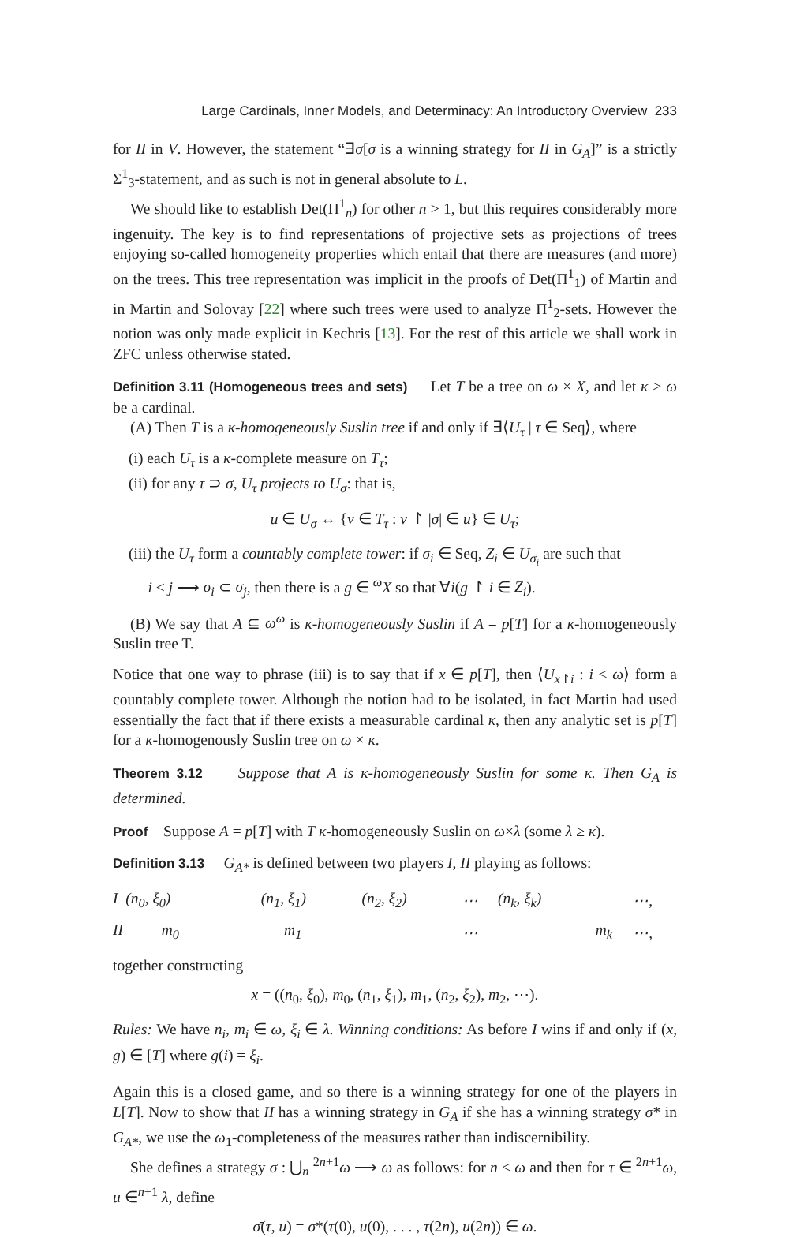Large Cardinals, Inner Models, and Determinacy: An Introductory Overview 233
for II in V. However, the statement “∃σ[σ is a winning strategy for II in G<sub>A</sub>]” is a strictly Σ<sup>1</sup><sub>3</sub>-statement, and as such is not in general absolute to L.
We should like to establish Det(Π<sup>1</sup><sub>n</sub>) for other n > 1, but this requires considerably more ingenuity. The key is to find representations of projective sets as projections of trees enjoying so-called homogeneity properties which entail that there are measures (and more) on the trees. This tree representation was implicit in the proofs of Det(Π<sup>1</sup><sub>1</sub>) of Martin and in Martin and Solovay [22] where such trees were used to analyze Π<sup>1</sup><sub>2</sub>-sets. However the notion was only made explicit in Kechris [13]. For the rest of this article we shall work in ZFC unless otherwise stated.
Definition 3.11 (Homogeneous trees and sets) Let T be a tree on ω × X, and let κ > ω be a cardinal.
(A) Then T is a κ-homogeneously Suslin tree if and only if ∃⟨U<sub>τ</sub> | τ ∈ Seq⟩, where
(i) each U<sub>τ</sub> is a κ-complete measure on T<sub>τ</sub>;
(ii) for any τ ⊃ σ, U<sub>τ</sub> projects to U<sub>σ</sub>: that is,
u ∈ U<sub>σ</sub> ↔ {v ∈ T<sub>τ</sub> : v ↾ |σ| ∈ u} ∈ U<sub>τ</sub>;
(iii) the U<sub>τ</sub> form a countably complete tower: if σ<sub>i</sub> ∈ Seq, Z<sub>i</sub> ∈ U<sub>σ<sub>i</sub></sub> are such that
i < j ⟶ σ<sub>i</sub> ⊂ σ<sub>j</sub>, then there is a g ∈ <sup>ω</sup>X so that ∀i(g ↾ i ∈ Z<sub>i</sub>).
(B) We say that A ⊆ ω<sup>ω</sup> is κ-homogeneously Suslin if A = p[T] for a κ-homogeneously Suslin tree T.
Notice that one way to phrase (iii) is to say that if x ∈ p[T], then ⟨U<sub>x↾i</sub> : i < ω⟩ form a countably complete tower. Although the notion had to be isolated, in fact Martin had used essentially the fact that if there exists a measurable cardinal κ, then any analytic set is p[T] for a κ-homogenously Suslin tree on ω × κ.
Theorem 3.12 Suppose that A is κ-homogeneously Suslin for some κ. Then G<sub>A</sub> is determined.
Proof Suppose A = p[T] with T κ-homogeneously Suslin on ω×λ (some λ ≥ κ).
Definition 3.13 G<sub>A*</sub> is defined between two players I, II playing as follows:
| I (n<sub>0</sub>, ξ<sub>0</sub>) | (n<sub>1</sub>, ξ<sub>1</sub>) | (n<sub>2</sub>, ξ<sub>2</sub>) | ⋯ | (n<sub>k</sub>, ξ<sub>k</sub>) | | ⋯, |
| II m<sub>0</sub> | m<sub>1</sub> | | ⋯ | | m<sub>k</sub> | ⋯, |
together constructing
x = ((n<sub>0</sub>, ξ<sub>0</sub>), m<sub>0</sub>, (n<sub>1</sub>, ξ<sub>1</sub>), m<sub>1</sub>, (n<sub>2</sub>, ξ<sub>2</sub>), m<sub>2</sub>, ⋯).
Rules: We have n<sub>i</sub>, m<sub>i</sub> ∈ ω, ξ<sub>i</sub> ∈ λ. Winning conditions: As before I wins if and only if (x, g) ∈ [T] where g(i) = ξ<sub>i</sub>.
Again this is a closed game, and so there is a winning strategy for one of the players in L[T]. Now to show that II has a winning strategy in G<sub>A</sub> if she has a winning strategy σ* in G<sub>A*</sub>, we use the ω<sub>1</sub>-completeness of the measures rather than indiscernibility.
She defines a strategy σ : ⋃<sub>n</sub> <sup>2n+1</sup>ω ⟶ ω as follows: for n < ω and then for τ ∈ <sup>2n+1</sup>ω, u ∈<sup>n+1</sup> λ, define
σ̄(τ, u) = σ*(τ(0), u(0), . . . , τ(2n), u(2n)) ∈ ω.